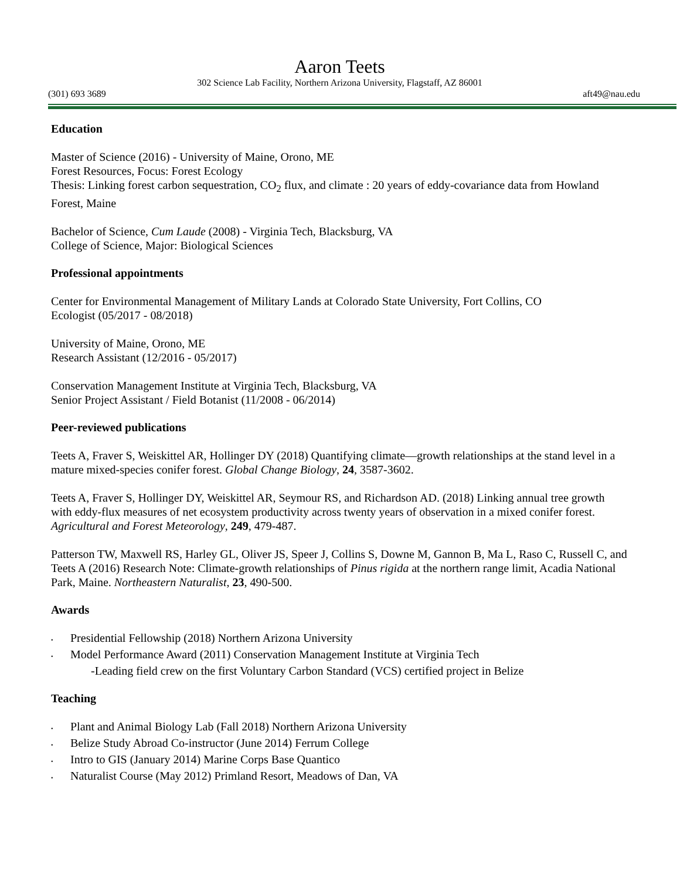Aaron Teets
302 Science Lab Facility, Northern Arizona University, Flagstaff, AZ 86001
(301) 693 3689 aft49@nau.edu
Education
Master of Science (2016) - University of Maine, Orono, ME
Forest Resources, Focus: Forest Ecology
Thesis: Linking forest carbon sequestration, CO<sub>2</sub> flux, and climate : 20 years of eddy-covariance data from Howland Forest, Maine
Bachelor of Science, Cum Laude (2008) - Virginia Tech, Blacksburg, VA
College of Science, Major: Biological Sciences
Professional appointments
Center for Environmental Management of Military Lands at Colorado State University, Fort Collins, CO
Ecologist (05/2017 - 08/2018)
University of Maine, Orono, ME
Research Assistant (12/2016 - 05/2017)
Conservation Management Institute at Virginia Tech, Blacksburg, VA
Senior Project Assistant / Field Botanist (11/2008 - 06/2014)
Peer-reviewed publications
Teets A, Fraver S, Weiskittel AR, Hollinger DY (2018) Quantifying climate—growth relationships at the stand level in a mature mixed-species conifer forest. Global Change Biology, 24, 3587-3602.
Teets A, Fraver S, Hollinger DY, Weiskittel AR, Seymour RS, and Richardson AD. (2018) Linking annual tree growth with eddy-flux measures of net ecosystem productivity across twenty years of observation in a mixed conifer forest. Agricultural and Forest Meteorology, 249, 479-487.
Patterson TW, Maxwell RS, Harley GL, Oliver JS, Speer J, Collins S, Downe M, Gannon B, Ma L, Raso C, Russell C, and Teets A (2016) Research Note: Climate-growth relationships of Pinus rigida at the northern range limit, Acadia National Park, Maine. Northeastern Naturalist, 23, 490-500.
Awards
• Presidential Fellowship (2018) Northern Arizona University
• Model Performance Award (2011) Conservation Management Institute at Virginia Tech
-Leading field crew on the first Voluntary Carbon Standard (VCS) certified project in Belize
Teaching
• Plant and Animal Biology Lab (Fall 2018) Northern Arizona University
• Belize Study Abroad Co-instructor (June 2014) Ferrum College
• Intro to GIS (January 2014) Marine Corps Base Quantico
• Naturalist Course (May 2012) Primland Resort, Meadows of Dan, VA